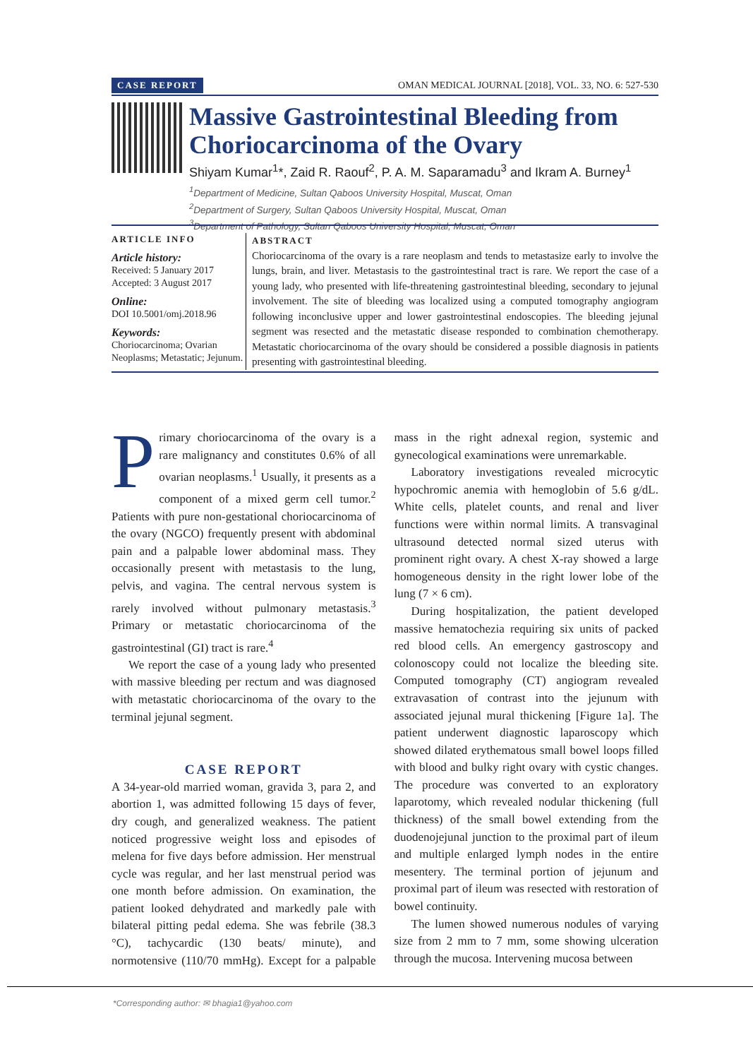CASE REPORT OMAN MEDICAL JOURNAL [2018], VOL. 33, NO. 6: 527-530
Massive Gastrointestinal Bleeding from Choriocarcinoma of the Ovary
Shiyam Kumar<sup>1</sup>*, Zaid R. Raouf<sup>2</sup>, P. A. M. Saparamadu<sup>3</sup> and Ikram A. Burney<sup>1</sup>
<sup>1</sup> Department of Medicine, Sultan Qaboos University Hospital, Muscat, Oman
<sup>2</sup> Department of Surgery, Sultan Qaboos University Hospital, Muscat, Oman
<sup>3</sup> Department of Pathology, Sultan Qaboos University Hospital, Muscat, Oman
ARTICLE INFO
Article history:
Received: 5 January 2017
Accepted: 3 August 2017
Online:
DOI 10.5001/omj.2018.96
Keywords:
Choriocarcinoma; Ovarian Neoplasms; Metastatic; Jejunum.
ABSTRACT
Choriocarcinoma of the ovary is a rare neoplasm and tends to metastasize early to involve the lungs, brain, and liver. Metastasis to the gastrointestinal tract is rare. We report the case of a young lady, who presented with life-threatening gastrointestinal bleeding, secondary to jejunal involvement. The site of bleeding was localized using a computed tomography angiogram following inconclusive upper and lower gastrointestinal endoscopies. The bleeding jejunal segment was resected and the metastatic disease responded to combination chemotherapy. Metastatic choriocarcinoma of the ovary should be considered a possible diagnosis in patients presenting with gastrointestinal bleeding.
Primary choriocarcinoma of the ovary is a rare malignancy and constitutes 0.6% of all ovarian neoplasms.<sup>1</sup> Usually, it presents as a component of a mixed germ cell tumor.<sup>2</sup> Patients with pure non-gestational choriocarcinoma of the ovary (NGCO) frequently present with abdominal pain and a palpable lower abdominal mass. They occasionally present with metastasis to the lung, pelvis, and vagina. The central nervous system is rarely involved without pulmonary metastasis.<sup>3</sup> Primary or metastatic choriocarcinoma of the gastrointestinal (GI) tract is rare.<sup>4</sup>
We report the case of a young lady who presented with massive bleeding per rectum and was diagnosed with metastatic choriocarcinoma of the ovary to the terminal jejunal segment.
CASE REPORT
A 34-year-old married woman, gravida 3, para 2, and abortion 1, was admitted following 15 days of fever, dry cough, and generalized weakness. The patient noticed progressive weight loss and episodes of melena for five days before admission. Her menstrual cycle was regular, and her last menstrual period was one month before admission. On examination, the patient looked dehydrated and markedly pale with bilateral pitting pedal edema. She was febrile (38.3 °C), tachycardic (130 beats/ minute), and normotensive (110/70 mmHg). Except for a palpable mass in the right adnexal region, systemic and gynecological examinations were unremarkable.
Laboratory investigations revealed microcytic hypochromic anemia with hemoglobin of 5.6 g/dL. White cells, platelet counts, and renal and liver functions were within normal limits. A transvaginal ultrasound detected normal sized uterus with prominent right ovary. A chest X-ray showed a large homogeneous density in the right lower lobe of the lung (7 × 6 cm).
During hospitalization, the patient developed massive hematochezia requiring six units of packed red blood cells. An emergency gastroscopy and colonoscopy could not localize the bleeding site. Computed tomography (CT) angiogram revealed extravasation of contrast into the jejunum with associated jejunal mural thickening [Figure 1a]. The patient underwent diagnostic laparoscopy which showed dilated erythematous small bowel loops filled with blood and bulky right ovary with cystic changes. The procedure was converted to an exploratory laparotomy, which revealed nodular thickening (full thickness) of the small bowel extending from the duodenojejunal junction to the proximal part of ileum and multiple enlarged lymph nodes in the entire mesentery. The terminal portion of jejunum and proximal part of ileum was resected with restoration of bowel continuity.
The lumen showed numerous nodules of varying size from 2 mm to 7 mm, some showing ulceration through the mucosa. Intervening mucosa between
*Corresponding author: ✉ bhagia1@yahoo.com